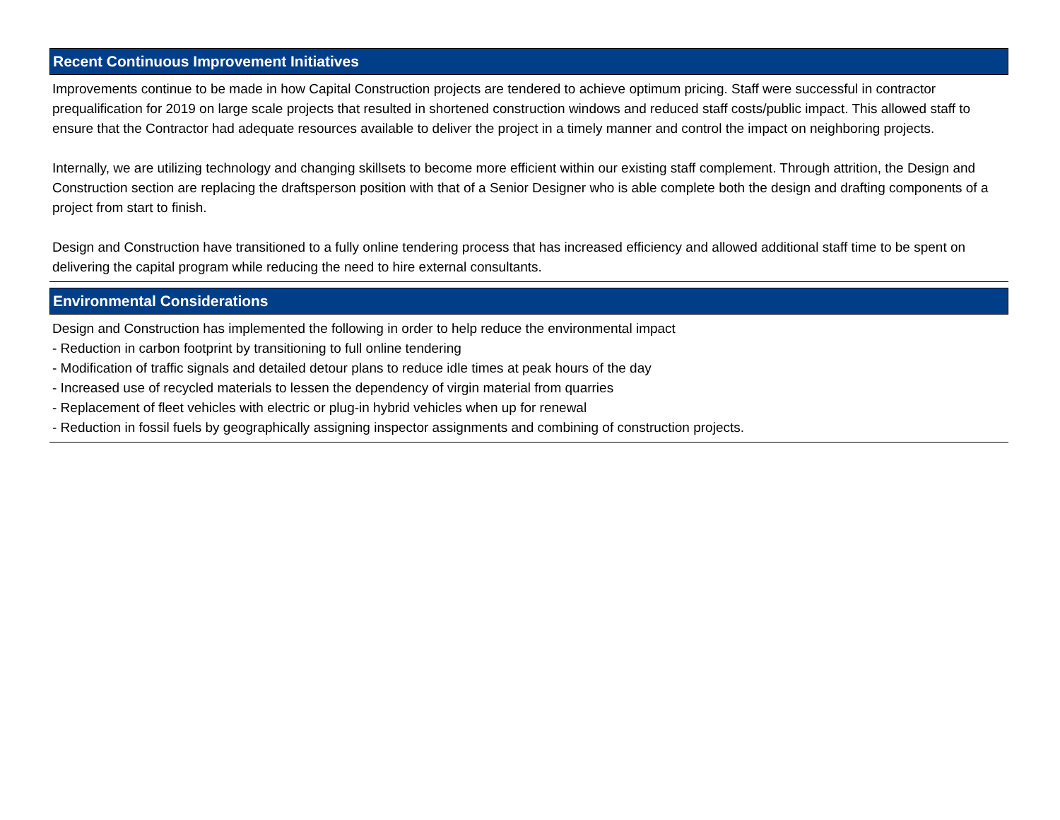Recent Continuous Improvement Initiatives
Improvements continue to be made in how Capital Construction projects are tendered to achieve optimum pricing. Staff were successful in contractor prequalification for 2019 on large scale projects that resulted in shortened construction windows and reduced staff costs/public impact. This allowed staff to ensure that the Contractor had adequate resources available to deliver the project in a timely manner and control the impact on neighboring projects.
Internally, we are utilizing technology and changing skillsets to become more efficient within our existing staff complement. Through attrition, the Design and Construction section are replacing the draftsperson position with that of a Senior Designer who is able complete both the design and drafting components of a project from start to finish.
Design and Construction have transitioned to a fully online tendering process that has increased efficiency and allowed additional staff time to be spent on delivering the capital program while reducing the need to hire external consultants.
Environmental Considerations
Design and Construction has implemented the following in order to help reduce the environmental impact
- Reduction in carbon footprint by transitioning to full online tendering
- Modification of traffic signals and detailed detour plans to reduce idle times at peak hours of the day
- Increased use of recycled materials to lessen the dependency of virgin material from quarries
- Replacement of fleet vehicles with electric or plug-in hybrid vehicles when up for renewal
- Reduction in fossil fuels by geographically assigning inspector assignments and combining of construction projects.